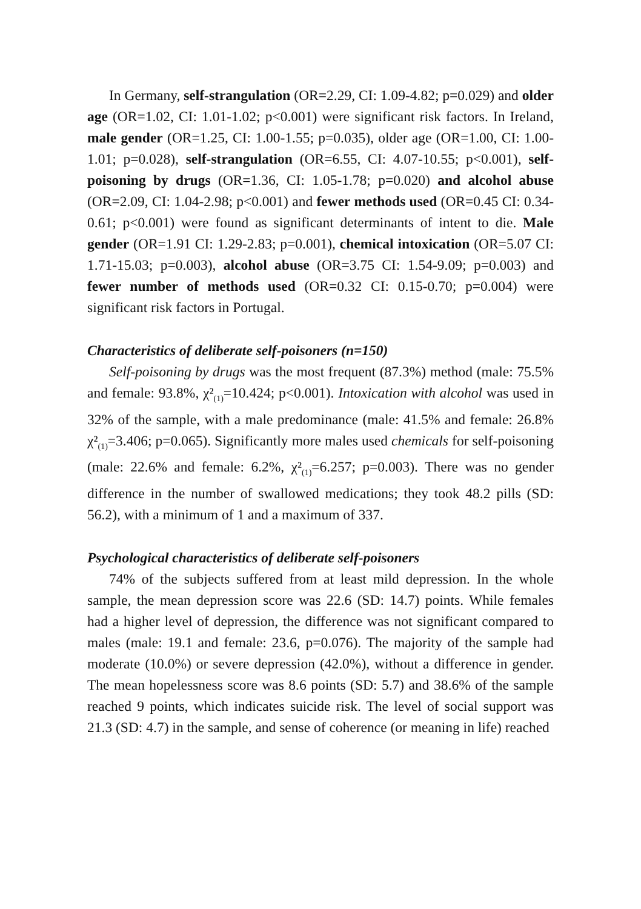In Germany, self-strangulation (OR=2.29, CI: 1.09-4.82; p=0.029) and older age (OR=1.02, CI: 1.01-1.02; p<0.001) were significant risk factors. In Ireland, male gender (OR=1.25, CI: 1.00-1.55; p=0.035), older age (OR=1.00, CI: 1.00-1.01; p=0.028), self-strangulation (OR=6.55, CI: 4.07-10.55; p<0.001), self-poisoning by drugs (OR=1.36, CI: 1.05-1.78; p=0.020) and alcohol abuse (OR=2.09, CI: 1.04-2.98; p<0.001) and fewer methods used (OR=0.45 CI: 0.34-0.61; p<0.001) were found as significant determinants of intent to die. Male gender (OR=1.91 CI: 1.29-2.83; p=0.001), chemical intoxication (OR=5.07 CI: 1.71-15.03; p=0.003), alcohol abuse (OR=3.75 CI: 1.54-9.09; p=0.003) and fewer number of methods used (OR=0.32 CI: 0.15-0.70; p=0.004) were significant risk factors in Portugal.
Characteristics of deliberate self-poisoners (n=150)
Self-poisoning by drugs was the most frequent (87.3%) method (male: 75.5% and female: 93.8%, χ²<sub>(1)</sub>=10.424; p<0.001). Intoxication with alcohol was used in 32% of the sample, with a male predominance (male: 41.5% and female: 26.8% χ²<sub>(1)</sub>=3.406; p=0.065). Significantly more males used chemicals for self-poisoning (male: 22.6% and female: 6.2%, χ²<sub>(1)</sub>=6.257; p=0.003). There was no gender difference in the number of swallowed medications; they took 48.2 pills (SD: 56.2), with a minimum of 1 and a maximum of 337.
Psychological characteristics of deliberate self-poisoners
74% of the subjects suffered from at least mild depression. In the whole sample, the mean depression score was 22.6 (SD: 14.7) points. While females had a higher level of depression, the difference was not significant compared to males (male: 19.1 and female: 23.6, p=0.076). The majority of the sample had moderate (10.0%) or severe depression (42.0%), without a difference in gender. The mean hopelessness score was 8.6 points (SD: 5.7) and 38.6% of the sample reached 9 points, which indicates suicide risk. The level of social support was 21.3 (SD: 4.7) in the sample, and sense of coherence (or meaning in life) reached